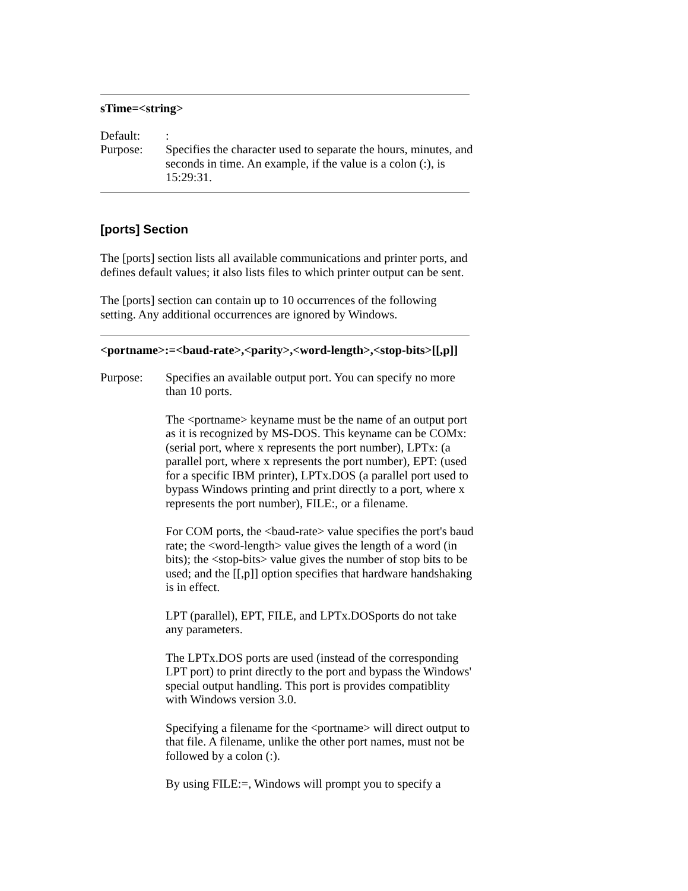sTime=<string>
Default: :
Purpose: Specifies the character used to separate the hours, minutes, and seconds in time. An example, if the value is a colon (:), is 15:29:31.
[ports] Section
The [ports] section lists all available communications and printer ports, and defines default values; it also lists files to which printer output can be sent.
The [ports] section can contain up to 10 occurrences of the following setting. Any additional occurrences are ignored by Windows.
<portname>:=<baud-rate>,<parity>,<word-length>,<stop-bits>[[,p]]
Purpose: Specifies an available output port. You can specify no more than 10 ports.
The <portname> keyname must be the name of an output port as it is recognized by MS-DOS. This keyname can be COMx: (serial port, where x represents the port number), LPTx: (a parallel port, where x represents the port number), EPT: (used for a specific IBM printer), LPTx.DOS (a parallel port used to bypass Windows printing and print directly to a port, where x represents the port number), FILE:, or a filename.
For COM ports, the <baud-rate> value specifies the port's baud rate; the <word-length> value gives the length of a word (in bits); the <stop-bits> value gives the number of stop bits to be used; and the [[,p]] option specifies that hardware handshaking is in effect.
LPT (parallel), EPT, FILE, and LPTx.DOSports do not take any parameters.
The LPTx.DOS ports are used (instead of the corresponding LPT port) to print directly to the port and bypass the Windows' special output handling. This port is provides compatiblity with Windows version 3.0.
Specifying a filename for the <portname> will direct output to that file. A filename, unlike the other port names, must not be followed by a colon (:).
By using FILE:=, Windows will prompt you to specify a